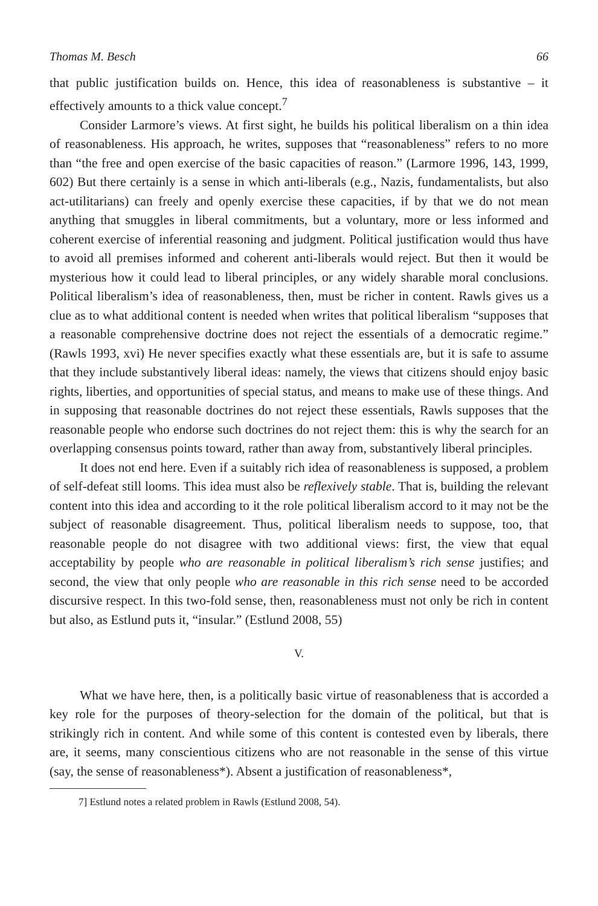Thomas M. Besch 66
that public justification builds on. Hence, this idea of reasonableness is substantive – it effectively amounts to a thick value concept.<sup>7</sup>
Consider Larmore’s views. At first sight, he builds his political liberalism on a thin idea of reasonableness. His approach, he writes, supposes that “reasonableness” refers to no more than “the free and open exercise of the basic capacities of reason.” (Larmore 1996, 143, 1999, 602) But there certainly is a sense in which anti-liberals (e.g., Nazis, fundamentalists, but also act-utilitarians) can freely and openly exercise these capacities, if by that we do not mean anything that smuggles in liberal commitments, but a voluntary, more or less informed and coherent exercise of inferential reasoning and judgment. Political justification would thus have to avoid all premises informed and coherent anti-liberals would reject. But then it would be mysterious how it could lead to liberal principles, or any widely sharable moral conclusions. Political liberalism’s idea of reasonableness, then, must be richer in content. Rawls gives us a clue as to what additional content is needed when writes that political liberalism “supposes that a reasonable comprehensive doctrine does not reject the essentials of a democratic regime.” (Rawls 1993, xvi) He never specifies exactly what these essentials are, but it is safe to assume that they include substantively liberal ideas: namely, the views that citizens should enjoy basic rights, liberties, and opportunities of special status, and means to make use of these things. And in supposing that reasonable doctrines do not reject these essentials, Rawls supposes that the reasonable people who endorse such doctrines do not reject them: this is why the search for an overlapping consensus points toward, rather than away from, substantively liberal principles.
It does not end here. Even if a suitably rich idea of reasonableness is supposed, a problem of self-defeat still looms. This idea must also be reflexively stable. That is, building the relevant content into this idea and according to it the role political liberalism accord to it may not be the subject of reasonable disagreement. Thus, political liberalism needs to suppose, too, that reasonable people do not disagree with two additional views: first, the view that equal acceptability by people who are reasonable in political liberalism’s rich sense justifies; and second, the view that only people who are reasonable in this rich sense need to be accorded discursive respect. In this two-fold sense, then, reasonableness must not only be rich in content but also, as Estlund puts it, “insular.” (Estlund 2008, 55)
V.
What we have here, then, is a politically basic virtue of reasonableness that is accorded a key role for the purposes of theory-selection for the domain of the political, but that is strikingly rich in content. And while some of this content is contested even by liberals, there are, it seems, many conscientious citizens who are not reasonable in the sense of this virtue (say, the sense of reasonableness*). Absent a justification of reasonableness*,
7] Estlund notes a related problem in Rawls (Estlund 2008, 54).